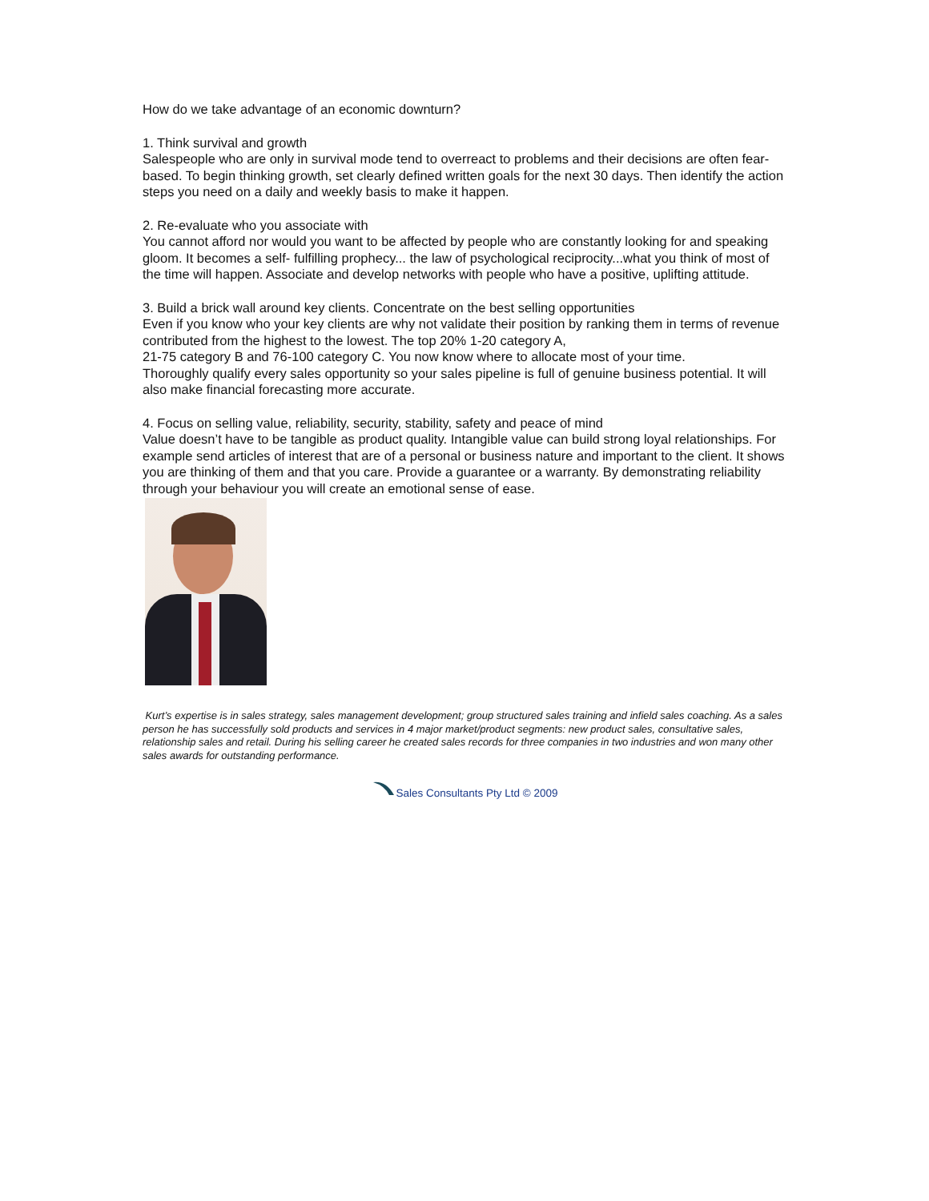How do we take advantage of an economic downturn?
1. Think survival and growth
Salespeople who are only in survival mode tend to overreact to problems and their decisions are often fear-based. To begin thinking growth, set clearly defined written goals for the next 30 days. Then identify the action steps you need on a daily and weekly basis to make it happen.
2. Re-evaluate who you associate with
You cannot afford nor would you want to be affected by people who are constantly looking for and speaking gloom. It becomes a self- fulfilling prophecy... the law of psychological reciprocity...what you think of most of the time will happen. Associate and develop networks with people who have a positive, uplifting attitude.
3. Build a brick wall around key clients. Concentrate on the best selling opportunities
Even if you know who your key clients are why not validate their position by ranking them in terms of revenue contributed from the highest to the lowest. The top 20% 1-20 category A,
21-75 category B and 76-100 category C. You now know where to allocate most of your time.
Thoroughly qualify every sales opportunity so your sales pipeline is full of genuine business potential. It will also make financial forecasting more accurate.
4. Focus on selling value, reliability, security, stability, safety and peace of mind
Value doesn’t have to be tangible as product quality. Intangible value can build strong loyal relationships. For example send articles of interest that are of a personal or business nature and important to the client. It shows you are thinking of them and that you care. Provide a guarantee or a warranty. By demonstrating reliability through your behaviour you will create an emotional sense of ease.
Kurt’s expertise is in sales strategy, sales management development; group structured sales training and infield sales coaching. As a sales person he has successfully sold products and services in 4 major market/product segments: new product sales, consultative sales, relationship sales and retail. During his selling career he created sales records for three companies in two industries and won many other sales awards for outstanding performance.
Sales Consultants Pty Ltd © 2009